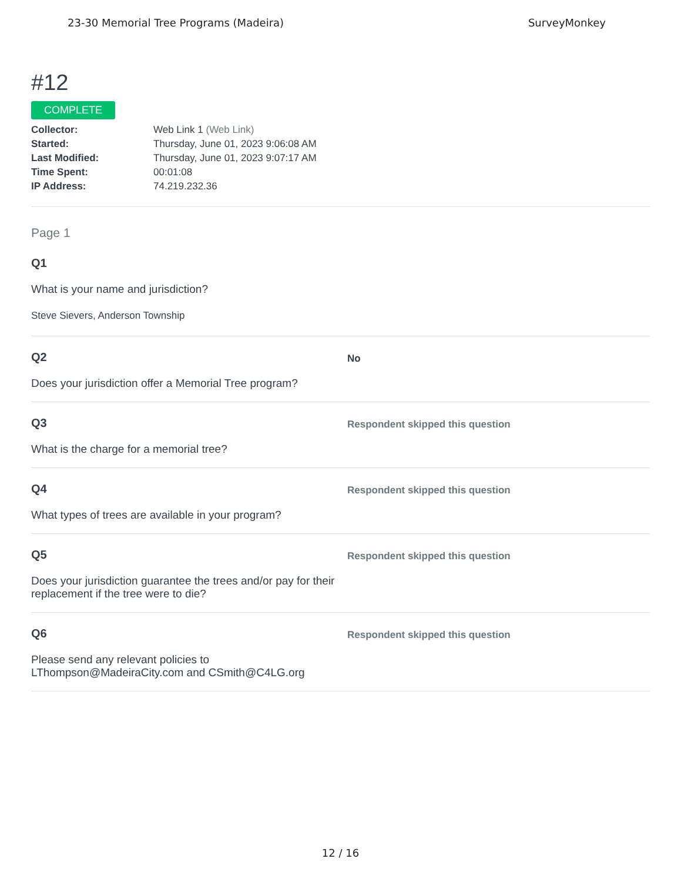23-30 Memorial Tree Programs (Madeira) SurveyMonkey
#12
COMPLETE
Collector: Web Link 1 (Web Link)
Started: Thursday, June 01, 2023 9:06:08 AM
Last Modified: Thursday, June 01, 2023 9:07:17 AM
Time Spent: 00:01:08
IP Address: 74.219.232.36
Page 1
Q1
What is your name and jurisdiction?
Steve Sievers, Anderson Township
Q2
Does your jurisdiction offer a Memorial Tree program?
No
Q3
What is the charge for a memorial tree?
Respondent skipped this question
Q4
What types of trees are available in your program?
Respondent skipped this question
Q5
Does your jurisdiction guarantee the trees and/or pay for their replacement if the tree were to die?
Respondent skipped this question
Q6
Please send any relevant policies to LThompson@MadeiraCity.com and CSmith@C4LG.org
Respondent skipped this question
12 / 16